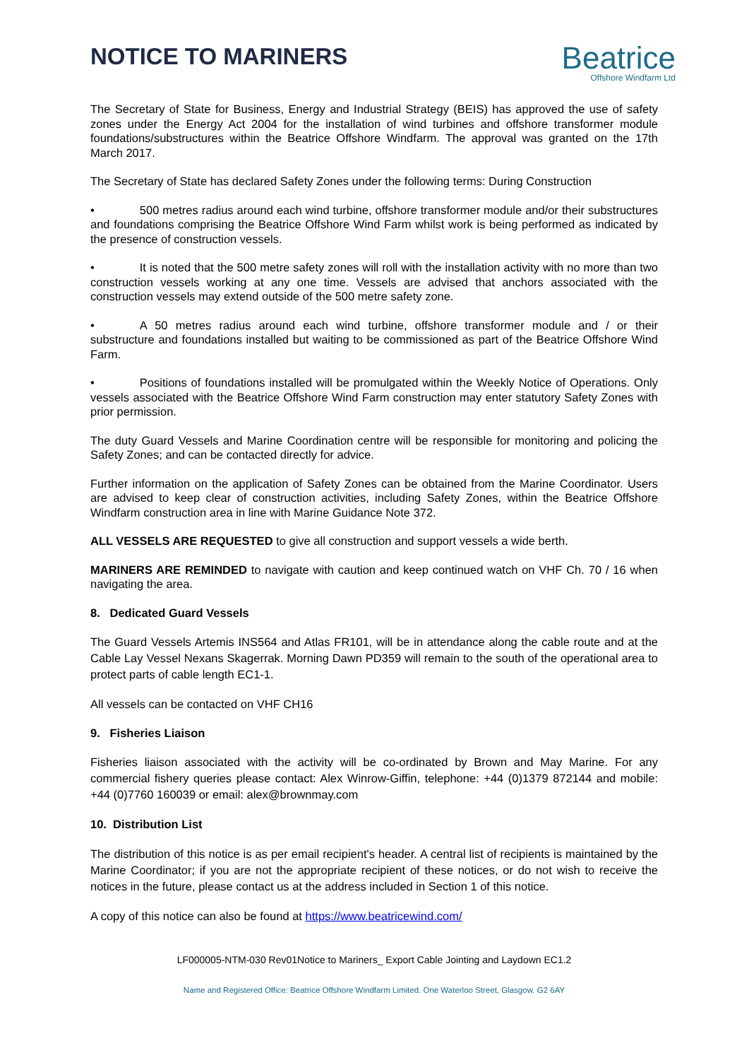NOTICE TO MARINERS
Beatrice
Offshore Windfarm Ltd
The Secretary of State for Business, Energy and Industrial Strategy (BEIS) has approved the use of safety zones under the Energy Act 2004 for the installation of wind turbines and offshore transformer module foundations/substructures within the Beatrice Offshore Windfarm. The approval was granted on the 17th March 2017.
The Secretary of State has declared Safety Zones under the following terms: During Construction
• 500 metres radius around each wind turbine, offshore transformer module and/or their substructures and foundations comprising the Beatrice Offshore Wind Farm whilst work is being performed as indicated by the presence of construction vessels.
• It is noted that the 500 metre safety zones will roll with the installation activity with no more than two construction vessels working at any one time. Vessels are advised that anchors associated with the construction vessels may extend outside of the 500 metre safety zone.
• A 50 metres radius around each wind turbine, offshore transformer module and / or their substructure and foundations installed but waiting to be commissioned as part of the Beatrice Offshore Wind Farm.
• Positions of foundations installed will be promulgated within the Weekly Notice of Operations. Only vessels associated with the Beatrice Offshore Wind Farm construction may enter statutory Safety Zones with prior permission.
The duty Guard Vessels and Marine Coordination centre will be responsible for monitoring and policing the Safety Zones; and can be contacted directly for advice.
Further information on the application of Safety Zones can be obtained from the Marine Coordinator. Users are advised to keep clear of construction activities, including Safety Zones, within the Beatrice Offshore Windfarm construction area in line with Marine Guidance Note 372.
ALL VESSELS ARE REQUESTED to give all construction and support vessels a wide berth.
MARINERS ARE REMINDED to navigate with caution and keep continued watch on VHF Ch. 70 / 16 when navigating the area.
8. Dedicated Guard Vessels
The Guard Vessels Artemis INS564 and Atlas FR101, will be in attendance along the cable route and at the Cable Lay Vessel Nexans Skagerrak. Morning Dawn PD359 will remain to the south of the operational area to protect parts of cable length EC1-1.
All vessels can be contacted on VHF CH16
9. Fisheries Liaison
Fisheries liaison associated with the activity will be co-ordinated by Brown and May Marine. For any commercial fishery queries please contact: Alex Winrow-Giffin, telephone: +44 (0)1379 872144 and mobile: +44 (0)7760 160039 or email: alex@brownmay.com
10. Distribution List
The distribution of this notice is as per email recipient's header. A central list of recipients is maintained by the Marine Coordinator; if you are not the appropriate recipient of these notices, or do not wish to receive the notices in the future, please contact us at the address included in Section 1 of this notice.
A copy of this notice can also be found at https://www.beatricewind.com/
LF000005-NTM-030 Rev01Notice to Mariners_ Export Cable Jointing and Laydown EC1.2
Name and Registered Office: Beatrice Offshore Windfarm Limited. One Waterloo Street, Glasgow. G2 6AY